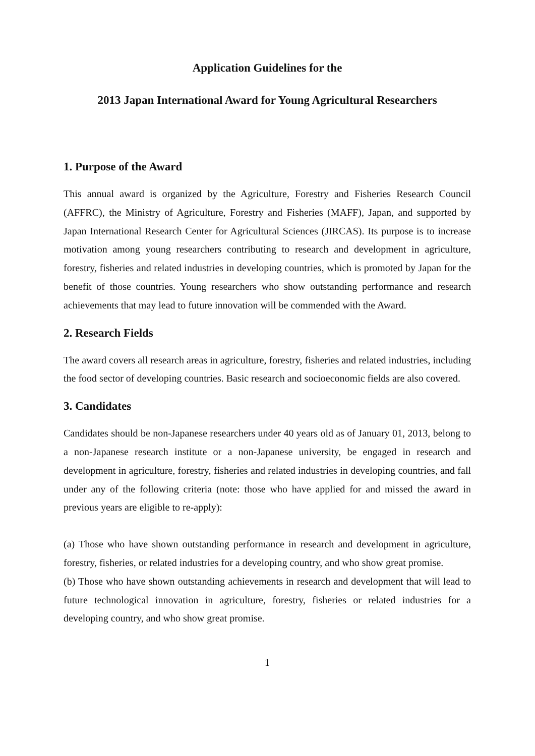Application Guidelines for the
2013 Japan International Award for Young Agricultural Researchers
1. Purpose of the Award
This annual award is organized by the Agriculture, Forestry and Fisheries Research Council (AFFRC), the Ministry of Agriculture, Forestry and Fisheries (MAFF), Japan, and supported by Japan International Research Center for Agricultural Sciences (JIRCAS). Its purpose is to increase motivation among young researchers contributing to research and development in agriculture, forestry, fisheries and related industries in developing countries, which is promoted by Japan for the benefit of those countries. Young researchers who show outstanding performance and research achievements that may lead to future innovation will be commended with the Award.
2. Research Fields
The award covers all research areas in agriculture, forestry, fisheries and related industries, including the food sector of developing countries. Basic research and socioeconomic fields are also covered.
3. Candidates
Candidates should be non-Japanese researchers under 40 years old as of January 01, 2013, belong to a non-Japanese research institute or a non-Japanese university, be engaged in research and development in agriculture, forestry, fisheries and related industries in developing countries, and fall under any of the following criteria (note: those who have applied for and missed the award in previous years are eligible to re-apply):
(a) Those who have shown outstanding performance in research and development in agriculture, forestry, fisheries, or related industries for a developing country, and who show great promise.
(b) Those who have shown outstanding achievements in research and development that will lead to future technological innovation in agriculture, forestry, fisheries or related industries for a developing country, and who show great promise.
1